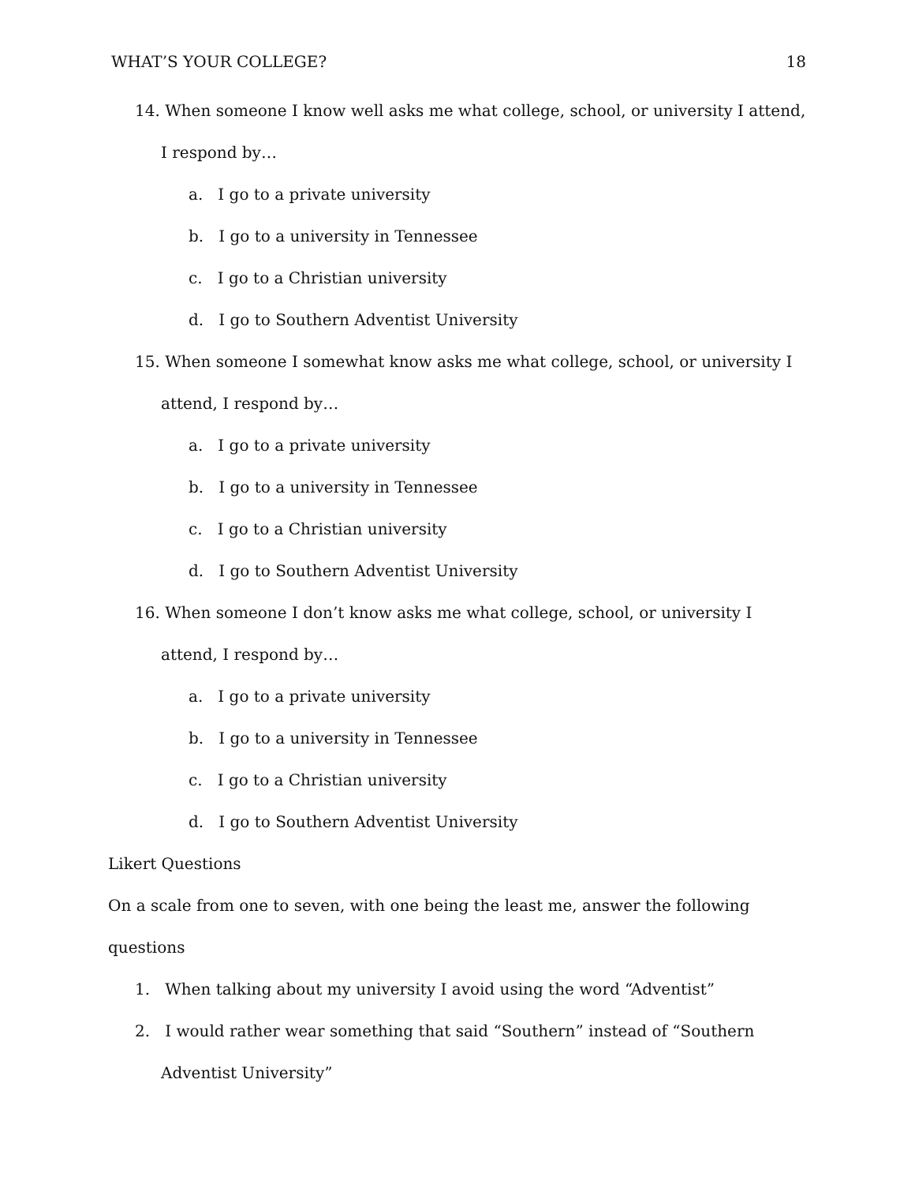WHAT’S YOUR COLLEGE? 18
14. When someone I know well asks me what college, school, or university I attend, I respond by…
a. I go to a private university
b. I go to a university in Tennessee
c. I go to a Christian university
d. I go to Southern Adventist University
15. When someone I somewhat know asks me what college, school, or university I attend, I respond by…
a. I go to a private university
b. I go to a university in Tennessee
c. I go to a Christian university
d. I go to Southern Adventist University
16. When someone I don’t know asks me what college, school, or university I attend, I respond by…
a. I go to a private university
b. I go to a university in Tennessee
c. I go to a Christian university
d. I go to Southern Adventist University
Likert Questions
On a scale from one to seven, with one being the least me, answer the following questions
1. When talking about my university I avoid using the word “Adventist”
2. I would rather wear something that said “Southern” instead of “Southern Adventist University”